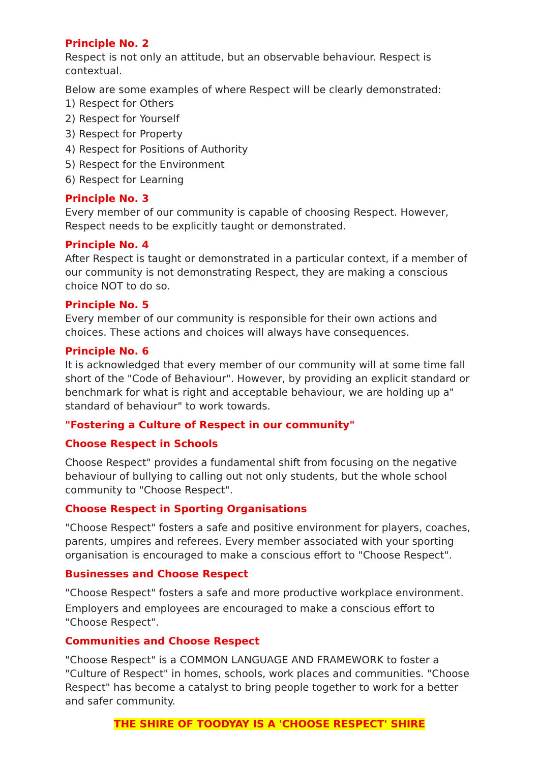Principle No. 2
Respect is not only an attitude, but an observable behaviour. Respect is contextual.
Below are some examples of where Respect will be clearly demonstrated:
1) Respect for Others
2) Respect for Yourself
3) Respect for Property
4) Respect for Positions of Authority
5) Respect for the Environment
6) Respect for Learning
Principle No. 3
Every member of our community is capable of choosing Respect. However, Respect needs to be explicitly taught or demonstrated.
Principle No. 4
After Respect is taught or demonstrated in a particular context, if a member of our community is not demonstrating Respect, they are making a conscious choice NOT to do so.
Principle No. 5
Every member of our community is responsible for their own actions and choices. These actions and choices will always have consequences.
Principle No. 6
It is acknowledged that every member of our community will at some time fall short of the "Code of Behaviour". However, by providing an explicit standard or benchmark for what is right and acceptable behaviour, we are holding up a" standard of behaviour" to work towards.
"Fostering a Culture of Respect in our community"
Choose Respect in Schools
Choose Respect" provides a fundamental shift from focusing on the negative behaviour of bullying to calling out not only students, but the whole school community to "Choose Respect".
Choose Respect in Sporting Organisations
"Choose Respect" fosters a safe and positive environment for players, coaches, parents, umpires and referees. Every member associated with your sporting organisation is encouraged to make a conscious effort to "Choose Respect".
Businesses and Choose Respect
"Choose Respect" fosters a safe and more productive workplace environment.
Employers and employees are encouraged to make a conscious effort to "Choose Respect".
Communities and Choose Respect
"Choose Respect" is a COMMON LANGUAGE AND FRAMEWORK to foster a "Culture of Respect" in homes, schools, work places and communities. "Choose Respect" has become a catalyst to bring people together to work for a better and safer community.
THE SHIRE OF TOODYAY IS A 'CHOOSE RESPECT' SHIRE